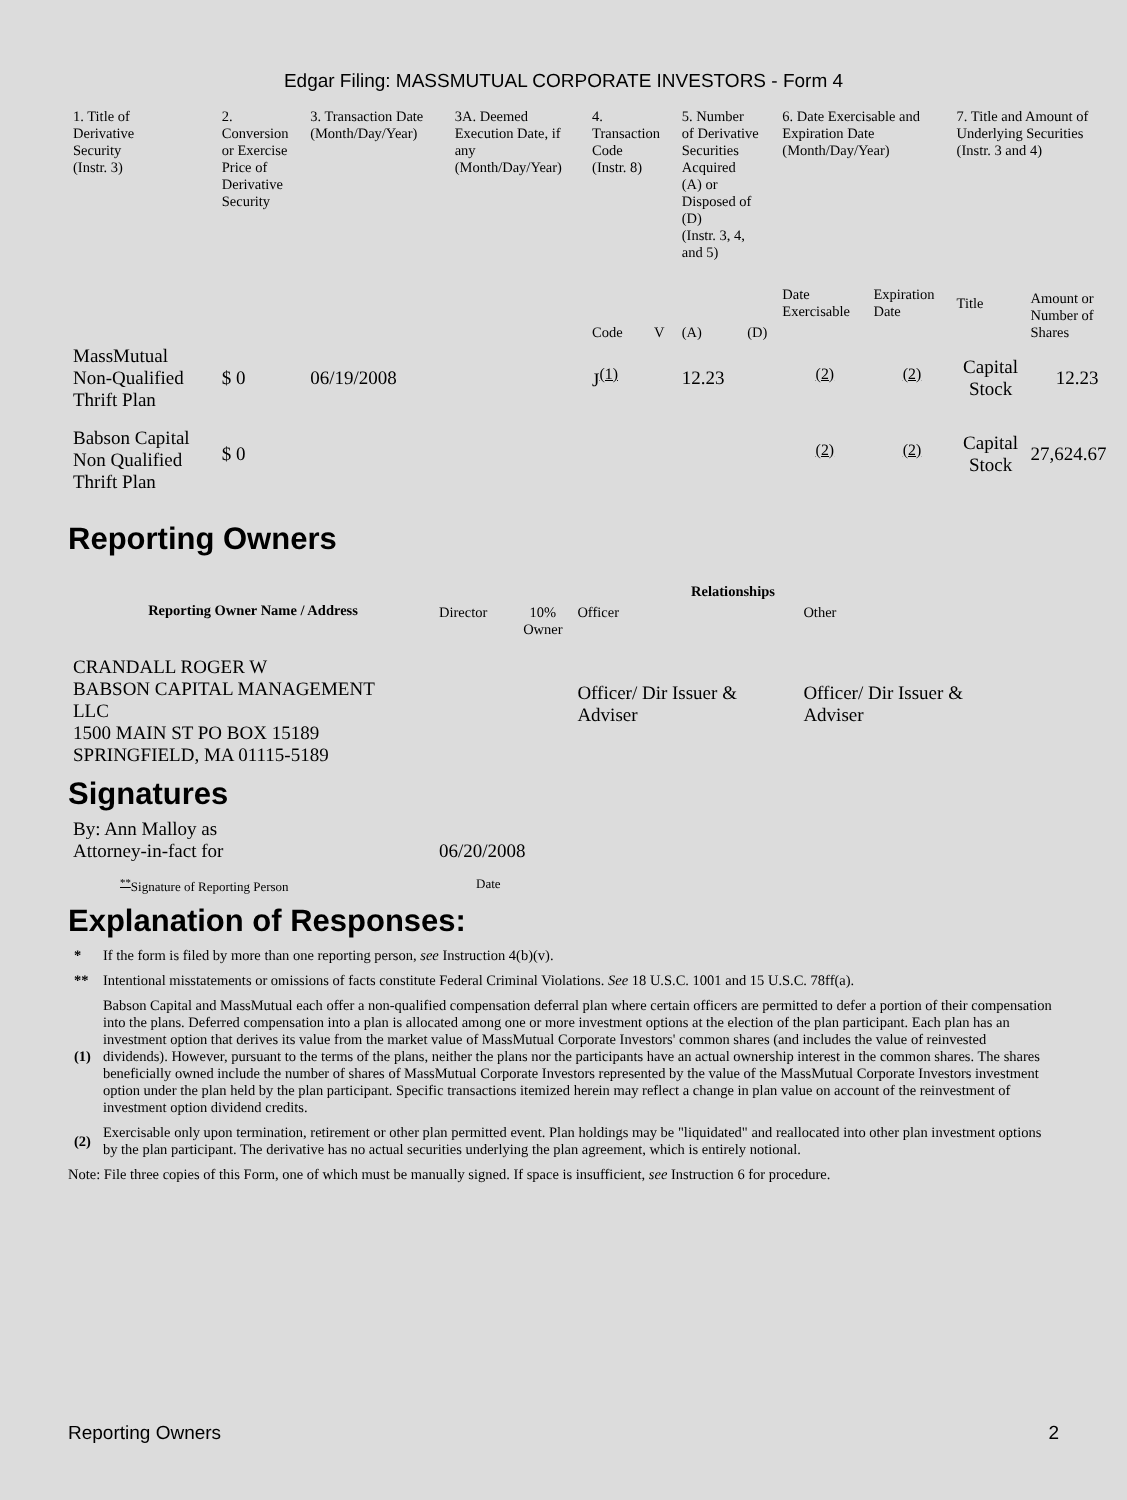Edgar Filing: MASSMUTUAL CORPORATE INVESTORS - Form 4
| 1. Title of Derivative Security (Instr. 3) | 2. Conversion or Exercise Price of Derivative Security | 3. Transaction Date (Month/Day/Year) | 3A. Deemed Execution Date, if any (Month/Day/Year) | 4. Transaction Code (Instr. 8) | | 5. Number of Derivative Securities Acquired (A) or Disposed of (D) (Instr. 3, 4, and 5) | | 6. Date Exercisable and Expiration Date (Month/Day/Year) | | 7. Title and Amount of Underlying Securities (Instr. 3 and 4) | |
| --- | --- | --- | --- | --- | --- | --- | --- | --- | --- | --- | --- |
| | | | | Code | V | (A) | (D) | Date Exercisable | Expiration Date | Title | Amount or Number of Shares |
| MassMutual Non-Qualified Thrift Plan | $ 0 | 06/19/2008 | | J<sup>(1)</sup> | | 12.23 | | <sup>(2)</sup> | <sup>(2)</sup> | Capital Stock | 12.23 |
| Babson Capital Non Qualified Thrift Plan | $ 0 | | | | | | | <sup>(2)</sup> | <sup>(2)</sup> | Capital Stock | 27,624.67 |
Reporting Owners
| Reporting Owner Name / Address | Relationships | | | |
| --- | --- | --- | --- | --- |
| | Director | 10% Owner | Officer | Other |
| CRANDALL ROGER W BABSON CAPITAL MANAGEMENT LLC 1500 MAIN ST PO BOX 15189 SPRINGFIELD, MA 01115-5189 | | | Officer/ Dir Issuer & Adviser | Officer/ Dir Issuer & Adviser |
Signatures
| By: Ann Malloy as Attorney-in-fact for | 06/20/2008 |
| <sup>**</sup> Signature of Reporting Person | Date |
Explanation of Responses:
| * | If the form is filed by more than one reporting person, see Instruction 4(b)(v). |
| ** | Intentional misstatements or omissions of facts constitute Federal Criminal Violations. See 18 U.S.C. 1001 and 15 U.S.C. 78ff(a). |
| (1) | Babson Capital and MassMutual each offer a non-qualified compensation deferral plan where certain officers are permitted to defer a portion of their compensation into the plans. Deferred compensation into a plan is allocated among one or more investment options at the election of the plan participant. Each plan has an investment option that derives its value from the market value of MassMutual Corporate Investors' common shares (and includes the value of reinvested dividends). However, pursuant to the terms of the plans, neither the plans nor the participants have an actual ownership interest in the common shares. The shares beneficially owned include the number of shares of MassMutual Corporate Investors represented by the value of the MassMutual Corporate Investors investment option under the plan held by the plan participant. Specific transactions itemized herein may reflect a change in plan value on account of the reinvestment of investment option dividend credits. |
| (2) | Exercisable only upon termination, retirement or other plan permitted event. Plan holdings may be "liquidated" and reallocated into other plan investment options by the plan participant. The derivative has no actual securities underlying the plan agreement, which is entirely notional. |
Note: File three copies of this Form, one of which must be manually signed. If space is insufficient, see Instruction 6 for procedure.
Reporting Owners 2